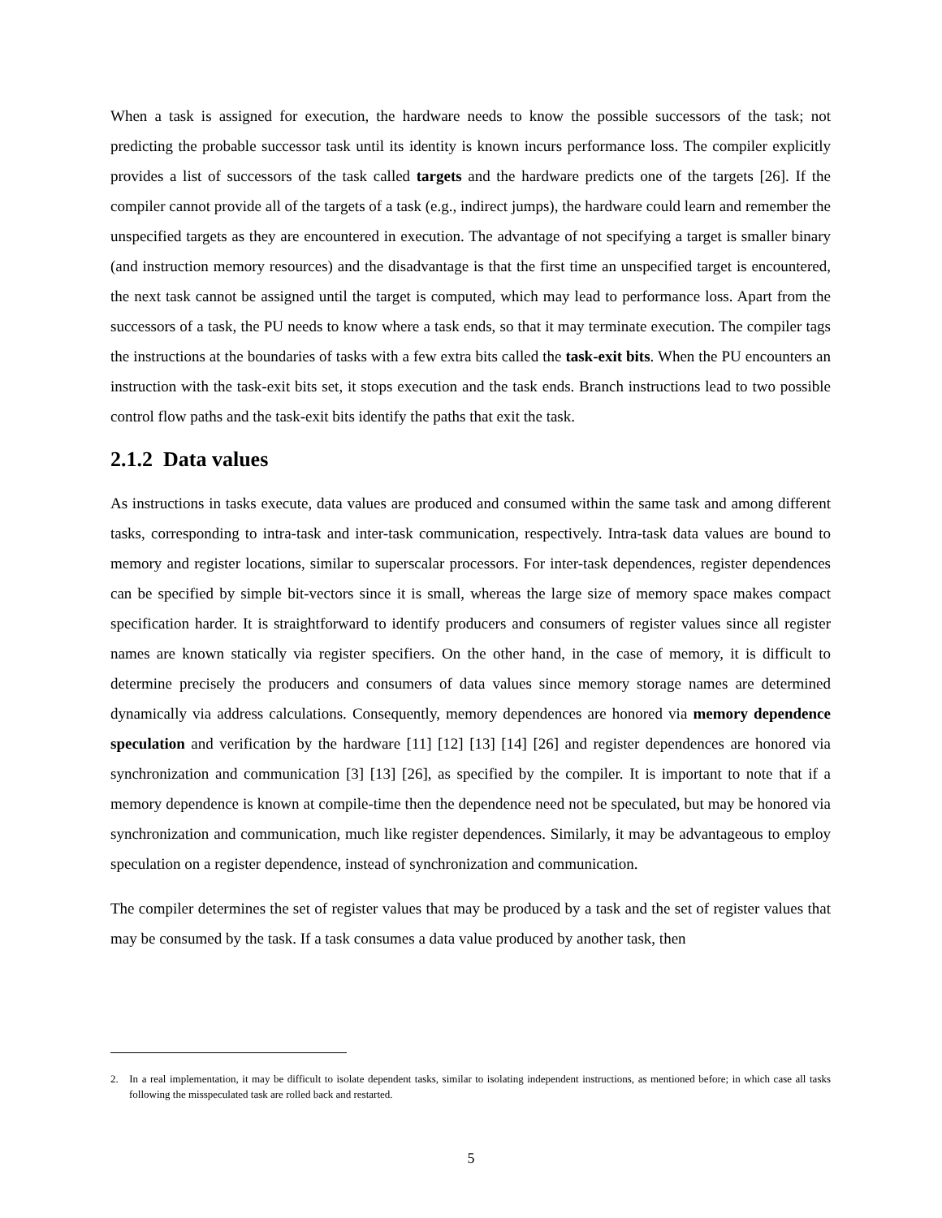When a task is assigned for execution, the hardware needs to know the possible successors of the task; not predicting the probable successor task until its identity is known incurs performance loss. The compiler explicitly provides a list of successors of the task called targets and the hardware predicts one of the targets [26]. If the compiler cannot provide all of the targets of a task (e.g., indirect jumps), the hardware could learn and remember the unspecified targets as they are encountered in execution. The advantage of not specifying a target is smaller binary (and instruction memory resources) and the disadvantage is that the first time an unspecified target is encountered, the next task cannot be assigned until the target is computed, which may lead to performance loss. Apart from the successors of a task, the PU needs to know where a task ends, so that it may terminate execution. The compiler tags the instructions at the boundaries of tasks with a few extra bits called the task-exit bits. When the PU encounters an instruction with the task-exit bits set, it stops execution and the task ends. Branch instructions lead to two possible control flow paths and the task-exit bits identify the paths that exit the task.
2.1.2 Data values
As instructions in tasks execute, data values are produced and consumed within the same task and among different tasks, corresponding to intra-task and inter-task communication, respectively. Intra-task data values are bound to memory and register locations, similar to superscalar processors. For inter-task dependences, register dependences can be specified by simple bit-vectors since it is small, whereas the large size of memory space makes compact specification harder. It is straightforward to identify producers and consumers of register values since all register names are known statically via register specifiers. On the other hand, in the case of memory, it is difficult to determine precisely the producers and consumers of data values since memory storage names are determined dynamically via address calculations. Consequently, memory dependences are honored via memory dependence speculation and verification by the hardware [11] [12] [13] [14] [26] and register dependences are honored via synchronization and communication [3] [13] [26], as specified by the compiler. It is important to note that if a memory dependence is known at compile-time then the dependence need not be speculated, but may be honored via synchronization and communication, much like register dependences. Similarly, it may be advantageous to employ speculation on a register dependence, instead of synchronization and communication.
The compiler determines the set of register values that may be produced by a task and the set of register values that may be consumed by the task. If a task consumes a data value produced by another task, then
2. In a real implementation, it may be difficult to isolate dependent tasks, similar to isolating independent instructions, as mentioned before; in which case all tasks following the misspeculated task are rolled back and restarted.
5